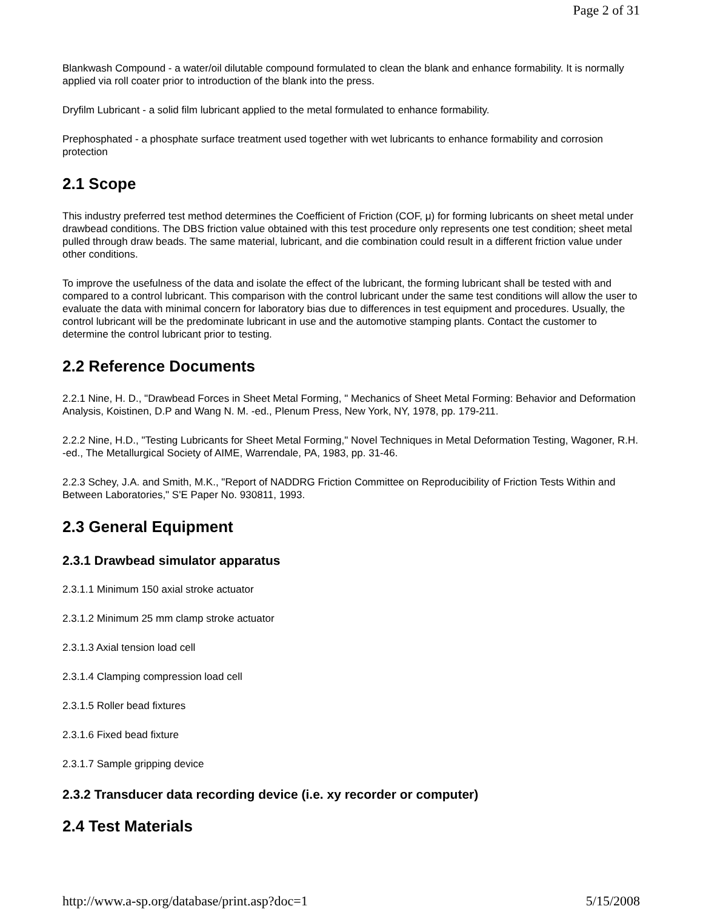Page 2 of 31
Blankwash Compound - a water/oil dilutable compound formulated to clean the blank and enhance formability. It is normally applied via roll coater prior to introduction of the blank into the press.
Dryfilm Lubricant - a solid film lubricant applied to the metal formulated to enhance formability.
Prephosphated - a phosphate surface treatment used together with wet lubricants to enhance formability and corrosion protection
2.1 Scope
This industry preferred test method determines the Coefficient of Friction (COF, μ) for forming lubricants on sheet metal under drawbead conditions. The DBS friction value obtained with this test procedure only represents one test condition; sheet metal pulled through draw beads. The same material, lubricant, and die combination could result in a different friction value under other conditions.
To improve the usefulness of the data and isolate the effect of the lubricant, the forming lubricant shall be tested with and compared to a control lubricant. This comparison with the control lubricant under the same test conditions will allow the user to evaluate the data with minimal concern for laboratory bias due to differences in test equipment and procedures. Usually, the control lubricant will be the predominate lubricant in use and the automotive stamping plants. Contact the customer to determine the control lubricant prior to testing.
2.2 Reference Documents
2.2.1 Nine, H. D., "Drawbead Forces in Sheet Metal Forming, " Mechanics of Sheet Metal Forming: Behavior and Deformation Analysis, Koistinen, D.P and Wang N. M. -ed., Plenum Press, New York, NY, 1978, pp. 179-211.
2.2.2 Nine, H.D., "Testing Lubricants for Sheet Metal Forming," Novel Techniques in Metal Deformation Testing, Wagoner, R.H. -ed., The Metallurgical Society of AIME, Warrendale, PA, 1983, pp. 31-46.
2.2.3 Schey, J.A. and Smith, M.K., "Report of NADDRG Friction Committee on Reproducibility of Friction Tests Within and Between Laboratories," S'E Paper No. 930811, 1993.
2.3 General Equipment
2.3.1 Drawbead simulator apparatus
2.3.1.1 Minimum 150 axial stroke actuator
2.3.1.2 Minimum 25 mm clamp stroke actuator
2.3.1.3 Axial tension load cell
2.3.1.4 Clamping compression load cell
2.3.1.5 Roller bead fixtures
2.3.1.6 Fixed bead fixture
2.3.1.7 Sample gripping device
2.3.2 Transducer data recording device (i.e. xy recorder or computer)
2.4 Test Materials
http://www.a-sp.org/database/print.asp?doc=1 5/15/2008